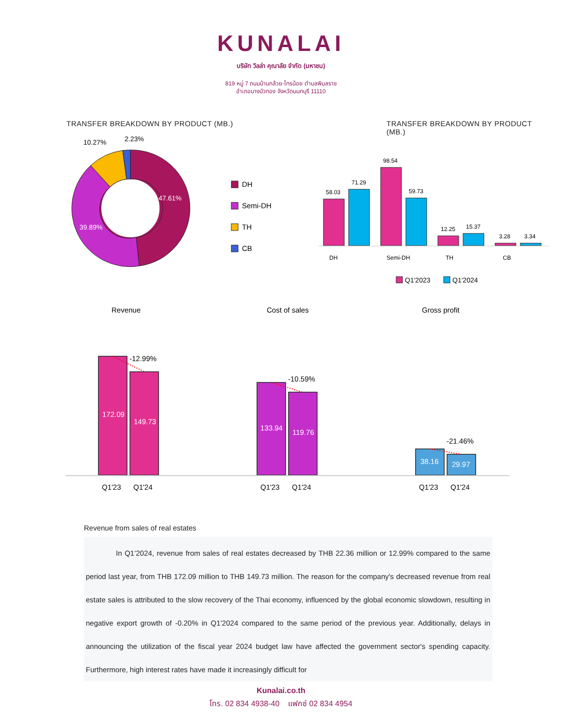KUNALAI
บริษัท วิลล่า คุณาลัย จำกัด (มหาชน)
819 หมู่ 7 ถนนบ้านกล้วย-ไทรน้อย ตำบลพิมลราช
อำเภอบางบัวทอง จังหวัดนนทบุรี 11110
TRANSFER BREAKDOWN BY PRODUCT (MB.)
10.27%
2.23%
47.61%
39.89%
DH
Semi-DH
TH
CB
TRANSFER BREAKDOWN BY PRODUCT (MB.)
58.03
71.29
98.54
59.73
12.25
15.37
3.28
3.34
DH
Semi-DH
TH
CB
Q1'2023
Q1'2024
Revenue
Cost of sales
Gross profit
-12.99%
-10.59%
-21.46%
172.09
149.73
133.94
119.76
38.16
29.97
Q1'23
Q1'24
Q1'23
Q1'24
Q1'23
Q1'24
Revenue from sales of real estates
In Q1’2024, revenue from sales of real estates decreased by THB 22.36 million or 12.99% compared to the same period last year, from THB 172.09 million to THB 149.73 million. The reason for the company's decreased revenue from real estate sales is attributed to the slow recovery of the Thai economy, influenced by the global economic slowdown, resulting in negative export growth of -0.20% in Q1’2024 compared to the same period of the previous year. Additionally, delays in announcing the utilization of the fiscal year 2024 budget law have affected the government sector's spending capacity. Furthermore, high interest rates have made it increasingly difficult for
Kunalai.co.th
โทร. 02 834 4938-40 แฟกซ์ 02 834 4954